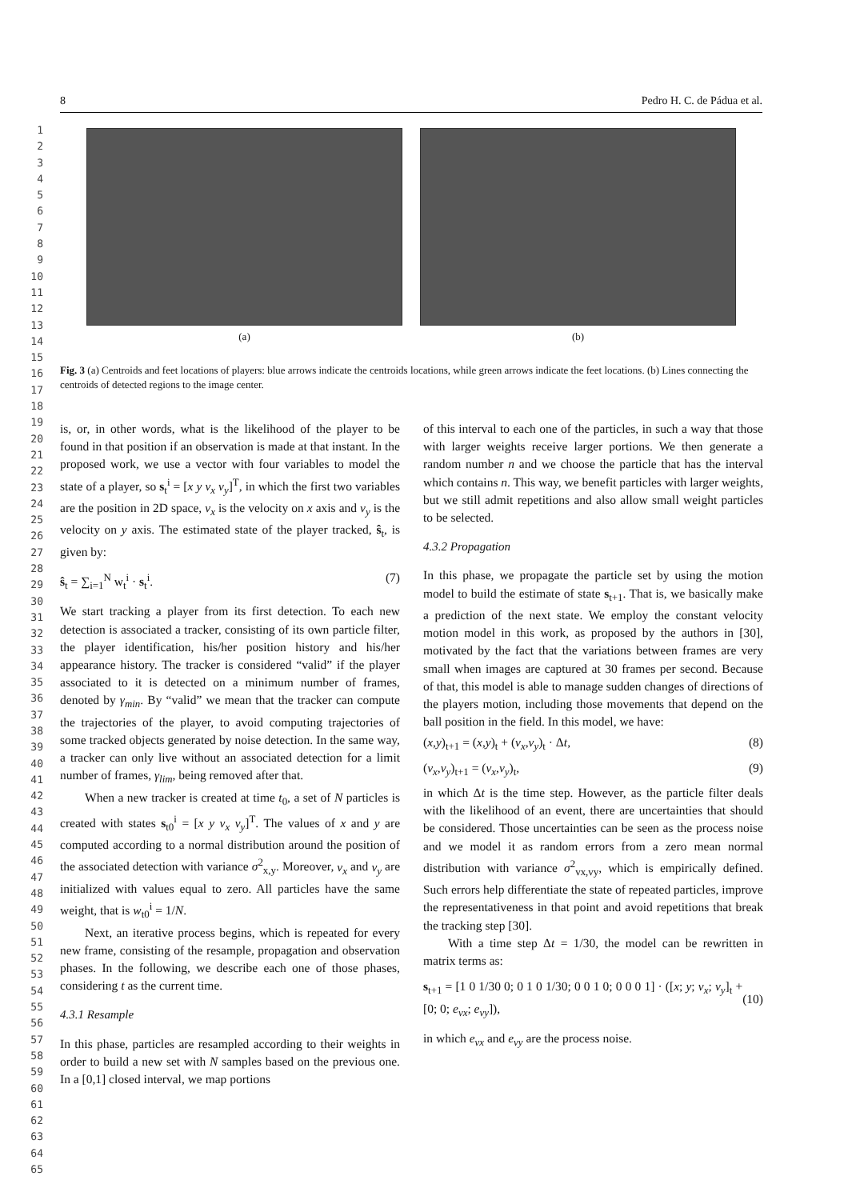1
2
3
4
5
6
7
8
9
10
11
12
13
14
15
16
17
18
19
20
21
22
23
24
25
26
27
28
29
30
31
32
33
34
35
36
37
38
39
40
41
42
43
44
45
46
47
48
49
50
51
52
53
54
55
56
57
58
59
60
61
62
63
64
65
8 Pedro H. C. de Pádua et al.
(a) (b)
Fig. 3 (a) Centroids and feet locations of players: blue arrows indicate the centroids locations, while green arrows indicate the feet locations. (b) Lines connecting the centroids of detected regions to the image center.
is, or, in other words, what is the likelihood of the player to be found in that position if an observation is made at that instant. In the proposed work, we use a vector with four variables to model the state of a player, so s<sub>t</sub><sup>i</sup> = [x y v<sub>x</sub> v<sub>y</sub>]<sup>T</sup>, in which the first two variables are the position in 2D space, v<sub>x</sub> is the velocity on x axis and v<sub>y</sub> is the velocity on y axis. The estimated state of the player tracked, ŝ<sub>t</sub>, is given by:
ŝ<sub>t</sub> = ∑<sub>i=1</sub><sup>N</sup> w<sub>t</sub><sup>i</sup> · s<sub>t</sub><sup>i</sup>. (7)
We start tracking a player from its first detection. To each new detection is associated a tracker, consisting of its own particle filter, the player identification, his/her position history and his/her appearance history. The tracker is considered “valid” if the player associated to it is detected on a minimum number of frames, denoted by γ<sub>min</sub>. By “valid” we mean that the tracker can compute the trajectories of the player, to avoid computing trajectories of some tracked objects generated by noise detection. In the same way, a tracker can only live without an associated detection for a limit number of frames, γ<sub>lim</sub>, being removed after that.
When a new tracker is created at time t<sub>0</sub>, a set of N particles is created with states s<sub>t0</sub><sup>i</sup> = [x y v<sub>x</sub> v<sub>y</sub>]<sup>T</sup>. The values of x and y are computed according to a normal distribution around the position of the associated detection with variance σ<sup>2</sup><sub>x,y</sub>. Moreover, v<sub>x</sub> and v<sub>y</sub> are initialized with values equal to zero. All particles have the same weight, that is w<sub>t0</sub><sup>i</sup> = 1/N.
Next, an iterative process begins, which is repeated for every new frame, consisting of the resample, propagation and observation phases. In the following, we describe each one of those phases, considering t as the current time.
4.3.1 Resample
In this phase, particles are resampled according to their weights in order to build a new set with N samples based on the previous one. In a [0,1] closed interval, we map portions
of this interval to each one of the particles, in such a way that those with larger weights receive larger portions. We then generate a random number n and we choose the particle that has the interval which contains n. This way, we benefit particles with larger weights, but we still admit repetitions and also allow small weight particles to be selected.
4.3.2 Propagation
In this phase, we propagate the particle set by using the motion model to build the estimate of state s<sub>t+1</sub>. That is, we basically make a prediction of the next state. We employ the constant velocity motion model in this work, as proposed by the authors in [30], motivated by the fact that the variations between frames are very small when images are captured at 30 frames per second. Because of that, this model is able to manage sudden changes of directions of the players motion, including those movements that depend on the ball position in the field. In this model, we have:
(x,y)<sub>t+1</sub> = (x,y)<sub>t</sub> + (v<sub>x</sub>,v<sub>y</sub>)<sub>t</sub> · Δt, (8)
(v<sub>x</sub>,v<sub>y</sub>)<sub>t+1</sub> = (v<sub>x</sub>,v<sub>y</sub>)<sub>t</sub>, (9)
in which Δt is the time step. However, as the particle filter deals with the likelihood of an event, there are uncertainties that should be considered. Those uncertainties can be seen as the process noise and we model it as random errors from a zero mean normal distribution with variance σ<sup>2</sup><sub>vx,vy</sub>, which is empirically defined. Such errors help differentiate the state of repeated particles, improve the representativeness in that point and avoid repetitions that break the tracking step [30].
With a time step Δt = 1/30, the model can be rewritten in matrix terms as:
s<sub>t+1</sub> = [1 0 1/30 0; 0 1 0 1/30; 0 0 1 0; 0 0 0 1] · ([x; y; v<sub>x</sub>; v<sub>y</sub>]<sub>t</sub> + [0; 0; e<sub>vx</sub>; e<sub>vy</sub>]), (10)
in which e<sub>vx</sub> and e<sub>vy</sub> are the process noise.